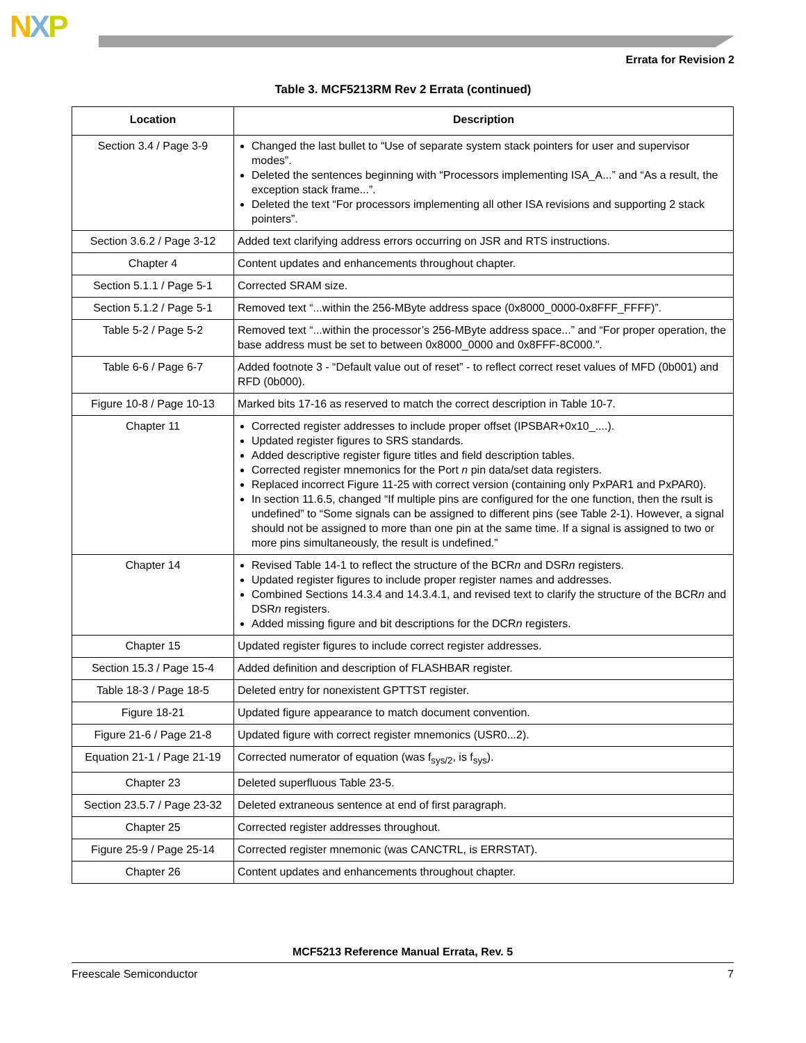NXP
Errata for Revision 2
Table 3. MCF5213RM Rev 2 Errata (continued)
| Location | Description |
| --- | --- |
| Section 3.4 / Page 3-9 | Changed the last bullet to “Use of separate system stack pointers for user and supervisor modes”. Deleted the sentences beginning with “Processors implementing ISA_A...” and “As a result, the exception stack frame...”. Deleted the text “For processors implementing all other ISA revisions and supporting 2 stack pointers”. |
| Section 3.6.2 / Page 3-12 | Added text clarifying address errors occurring on JSR and RTS instructions. |
| Chapter 4 | Content updates and enhancements throughout chapter. |
| Section 5.1.1 / Page 5-1 | Corrected SRAM size. |
| Section 5.1.2 / Page 5-1 | Removed text “...within the 256-MByte address space (0x8000_0000-0x8FFF_FFFF)”. |
| Table 5-2 / Page 5-2 | Removed text “...within the processor’s 256-MByte address space...” and “For proper operation, the base address must be set to between 0x8000_0000 and 0x8FFF-8C000.”. |
| Table 6-6 / Page 6-7 | Added footnote 3 - “Default value out of reset” - to reflect correct reset values of MFD (0b001) and RFD (0b000). |
| Figure 10-8 / Page 10-13 | Marked bits 17-16 as reserved to match the correct description in Table 10-7. |
| Chapter 11 | Corrected register addresses to include proper offset (IPSBAR+0x10_....). Updated register figures to SRS standards. Added descriptive register figure titles and field description tables. Corrected register mnemonics for the Port n pin data/set data registers. Replaced incorrect Figure 11-25 with correct version (containing only PxPAR1 and PxPAR0). In section 11.6.5, changed “If multiple pins are configured for the one function, then the rsult is undefined” to “Some signals can be assigned to different pins (see Table 2-1). However, a signal should not be assigned to more than one pin at the same time. If a signal is assigned to two or more pins simultaneously, the result is undefined.” |
| Chapter 14 | Revised Table 14-1 to reflect the structure of the BCR n and DSR n registers. Updated register figures to include proper register names and addresses. Combined Sections 14.3.4 and 14.3.4.1, and revised text to clarify the structure of the BCR n and DSR n registers. Added missing figure and bit descriptions for the DCR n registers. |
| Chapter 15 | Updated register figures to include correct register addresses. |
| Section 15.3 / Page 15-4 | Added definition and description of FLASHBAR register. |
| Table 18-3 / Page 18-5 | Deleted entry for nonexistent GPTTST register. |
| Figure 18-21 | Updated figure appearance to match document convention. |
| Figure 21-6 / Page 21-8 | Updated figure with correct register mnemonics (USR0...2). |
| Equation 21-1 / Page 21-19 | Corrected numerator of equation (was f<sub>sys/2</sub>, is f<sub>sys</sub>). |
| Chapter 23 | Deleted superfluous Table 23-5. |
| Section 23.5.7 / Page 23-32 | Deleted extraneous sentence at end of first paragraph. |
| Chapter 25 | Corrected register addresses throughout. |
| Figure 25-9 / Page 25-14 | Corrected register mnemonic (was CANCTRL, is ERRSTAT). |
| Chapter 26 | Content updates and enhancements throughout chapter. |
MCF5213 Reference Manual Errata, Rev. 5
Freescale Semiconductor 7